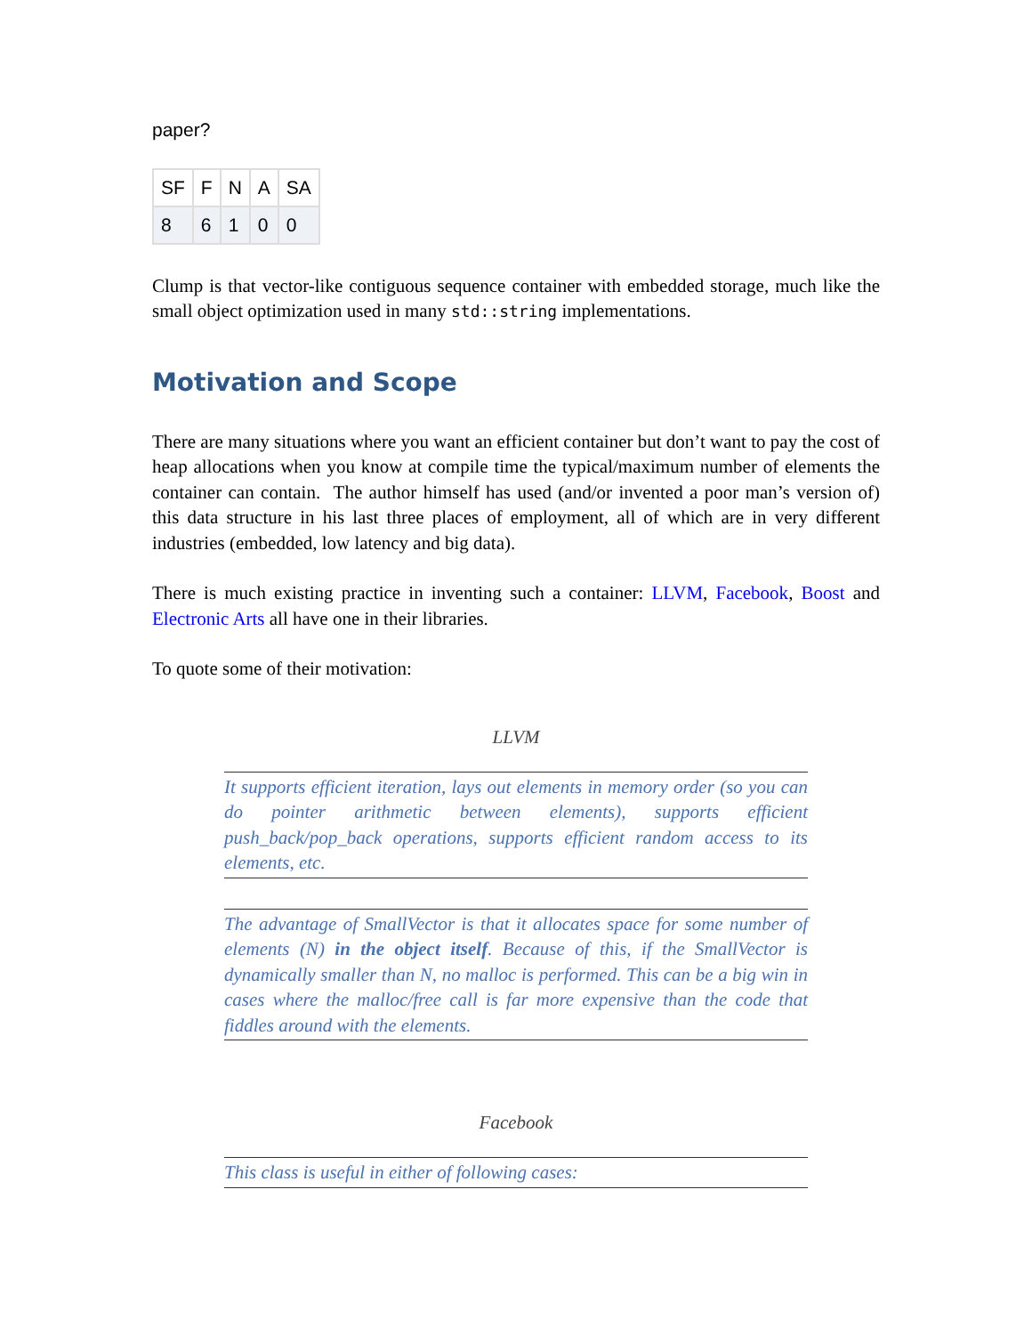paper?
| SF | F | N | A | SA |
| --- | --- | --- | --- | --- |
| 8 | 6 | 1 | 0 | 0 |
Clump is that vector-like contiguous sequence container with embedded storage, much like the small object optimization used in many std::string implementations.
Motivation and Scope
There are many situations where you want an efficient container but don’t want to pay the cost of heap allocations when you know at compile time the typical/maximum number of elements the container can contain. The author himself has used (and/or invented a poor man’s version of) this data structure in his last three places of employment, all of which are in very different industries (embedded, low latency and big data).
There is much existing practice in inventing such a container: LLVM, Facebook, Boost and Electronic Arts all have one in their libraries.
To quote some of their motivation:
LLVM
It supports efficient iteration, lays out elements in memory order (so you can do pointer arithmetic between elements), supports efficient push_back/pop_back operations, supports efficient random access to its elements, etc.
The advantage of SmallVector is that it allocates space for some number of elements (N) in the object itself. Because of this, if the SmallVector is dynamically smaller than N, no malloc is performed. This can be a big win in cases where the malloc/free call is far more expensive than the code that fiddles around with the elements.
Facebook
This class is useful in either of following cases: